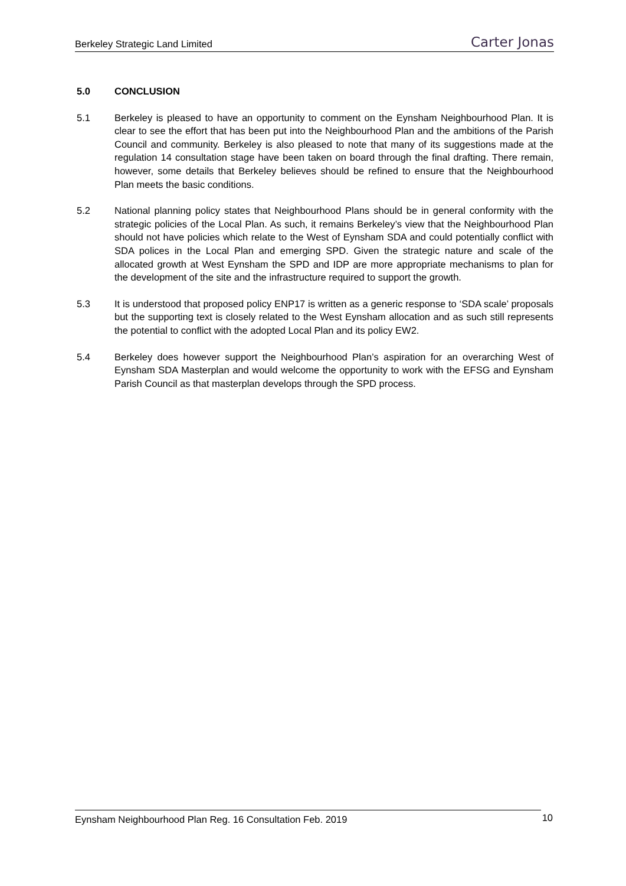Berkeley Strategic Land Limited Carter Jonas
5.0 CONCLUSION
5.1 Berkeley is pleased to have an opportunity to comment on the Eynsham Neighbourhood Plan. It is clear to see the effort that has been put into the Neighbourhood Plan and the ambitions of the Parish Council and community. Berkeley is also pleased to note that many of its suggestions made at the regulation 14 consultation stage have been taken on board through the final drafting. There remain, however, some details that Berkeley believes should be refined to ensure that the Neighbourhood Plan meets the basic conditions.
5.2 National planning policy states that Neighbourhood Plans should be in general conformity with the strategic policies of the Local Plan. As such, it remains Berkeley’s view that the Neighbourhood Plan should not have policies which relate to the West of Eynsham SDA and could potentially conflict with SDA polices in the Local Plan and emerging SPD. Given the strategic nature and scale of the allocated growth at West Eynsham the SPD and IDP are more appropriate mechanisms to plan for the development of the site and the infrastructure required to support the growth.
5.3 It is understood that proposed policy ENP17 is written as a generic response to ‘SDA scale’ proposals but the supporting text is closely related to the West Eynsham allocation and as such still represents the potential to conflict with the adopted Local Plan and its policy EW2.
5.4 Berkeley does however support the Neighbourhood Plan’s aspiration for an overarching West of Eynsham SDA Masterplan and would welcome the opportunity to work with the EFSG and Eynsham Parish Council as that masterplan develops through the SPD process.
Eynsham Neighbourhood Plan Reg. 16 Consultation Feb. 2019 10